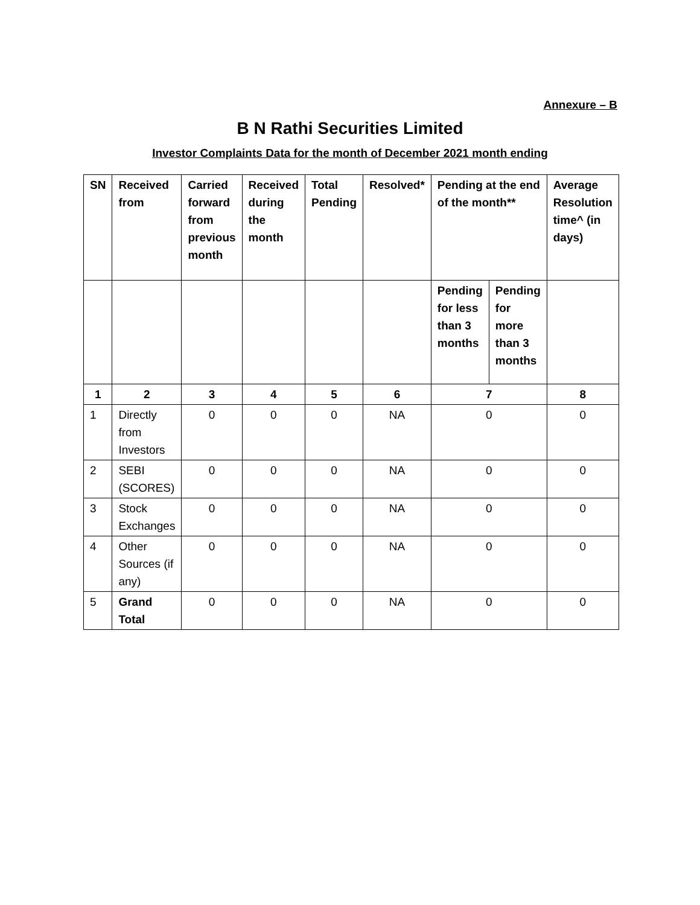Annexure – B
B N Rathi Securities Limited
Investor Complaints Data for the month of December 2021 month ending
| SN | Received from | Carried forward from previous month | Received during the month | Total Pending | Resolved* | Pending at the end of the month** | | Average Resolution time^ (in days) |
| --- | --- | --- | --- | --- | --- | --- | --- | --- |
| | | | | | | Pending for less than 3 months | Pending for more than 3 months | |
| 1 | 2 | 3 | 4 | 5 | 6 | 7 | | 8 |
| 1 | Directly from Investors | 0 | 0 | 0 | NA | 0 | | 0 |
| 2 | SEBI (SCORES) | 0 | 0 | 0 | NA | 0 | | 0 |
| 3 | Stock Exchanges | 0 | 0 | 0 | NA | 0 | | 0 |
| 4 | Other Sources (if any) | 0 | 0 | 0 | NA | 0 | | 0 |
| 5 | Grand Total | 0 | 0 | 0 | NA | 0 | | 0 |